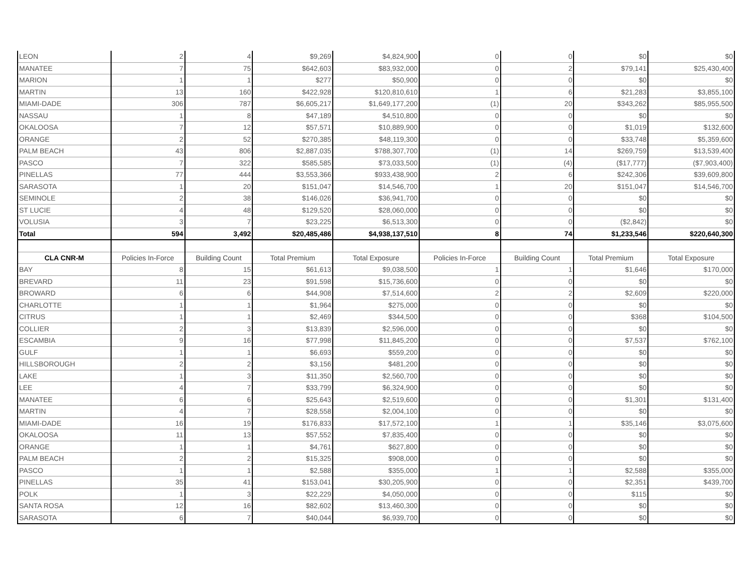| LEON | 2 | 4 | $9,269 | $4,824,900 | 0 | 0 | $0 | $0 |
| MANATEE | 7 | 75 | $642,603 | $83,932,000 | 0 | 2 | $79,141 | $25,430,400 |
| MARION | 1 | 1 | $277 | $50,900 | 0 | 0 | $0 | $0 |
| MARTIN | 13 | 160 | $422,928 | $120,810,610 | 1 | 6 | $21,283 | $3,855,100 |
| MIAMI-DADE | 306 | 787 | $6,605,217 | $1,649,177,200 | (1) | 20 | $343,262 | $85,955,500 |
| NASSAU | 1 | 8 | $47,189 | $4,510,800 | 0 | 0 | $0 | $0 |
| OKALOOSA | 7 | 12 | $57,571 | $10,889,900 | 0 | 0 | $1,019 | $132,600 |
| ORANGE | 2 | 52 | $270,385 | $48,119,300 | 0 | 0 | $33,748 | $5,359,600 |
| PALM BEACH | 43 | 806 | $2,887,035 | $788,307,700 | (1) | 14 | $269,759 | $13,539,400 |
| PASCO | 7 | 322 | $585,585 | $73,033,500 | (1) | (4) | ($17,777) | ($7,903,400) |
| PINELLAS | 77 | 444 | $3,553,366 | $933,438,900 | 2 | 6 | $242,306 | $39,609,800 |
| SARASOTA | 1 | 20 | $151,047 | $14,546,700 | 1 | 20 | $151,047 | $14,546,700 |
| SEMINOLE | 2 | 38 | $146,026 | $36,941,700 | 0 | 0 | $0 | $0 |
| ST LUCIE | 4 | 48 | $129,520 | $28,060,000 | 0 | 0 | $0 | $0 |
| VOLUSIA | 3 | 7 | $23,225 | $6,513,300 | 0 | 0 | ($2,842) | $0 |
| Total | 594 | 3,492 | $20,485,486 | $4,938,137,510 | 8 | 74 | $1,233,546 | $220,640,300 |
| CLA CNR-M | Policies In-Force | Building Count | Total Premium | Total Exposure | Policies In-Force | Building Count | Total Premium | Total Exposure |
| BAY | 8 | 15 | $61,613 | $9,038,500 | 1 | 1 | $1,646 | $170,000 |
| BREVARD | 11 | 23 | $91,598 | $15,736,600 | 0 | 0 | $0 | $0 |
| BROWARD | 6 | 6 | $44,908 | $7,514,600 | 2 | 2 | $2,609 | $220,000 |
| CHARLOTTE | 1 | 1 | $1,964 | $275,000 | 0 | 0 | $0 | $0 |
| CITRUS | 1 | 1 | $2,469 | $344,500 | 0 | 0 | $368 | $104,500 |
| COLLIER | 2 | 3 | $13,839 | $2,596,000 | 0 | 0 | $0 | $0 |
| ESCAMBIA | 9 | 16 | $77,998 | $11,845,200 | 0 | 0 | $7,537 | $762,100 |
| GULF | 1 | 1 | $6,693 | $559,200 | 0 | 0 | $0 | $0 |
| HILLSBOROUGH | 2 | 2 | $3,156 | $481,200 | 0 | 0 | $0 | $0 |
| LAKE | 1 | 3 | $11,350 | $2,560,700 | 0 | 0 | $0 | $0 |
| LEE | 4 | 7 | $33,799 | $6,324,900 | 0 | 0 | $0 | $0 |
| MANATEE | 6 | 6 | $25,643 | $2,519,600 | 0 | 0 | $1,301 | $131,400 |
| MARTIN | 4 | 7 | $28,558 | $2,004,100 | 0 | 0 | $0 | $0 |
| MIAMI-DADE | 16 | 19 | $176,833 | $17,572,100 | 1 | 1 | $35,146 | $3,075,600 |
| OKALOOSA | 11 | 13 | $57,552 | $7,835,400 | 0 | 0 | $0 | $0 |
| ORANGE | 1 | 1 | $4,761 | $627,800 | 0 | 0 | $0 | $0 |
| PALM BEACH | 2 | 2 | $15,325 | $908,000 | 0 | 0 | $0 | $0 |
| PASCO | 1 | 1 | $2,588 | $355,000 | 1 | 1 | $2,588 | $355,000 |
| PINELLAS | 35 | 41 | $153,041 | $30,205,900 | 0 | 0 | $2,351 | $439,700 |
| POLK | 1 | 3 | $22,229 | $4,050,000 | 0 | 0 | $115 | $0 |
| SANTA ROSA | 12 | 16 | $82,602 | $13,460,300 | 0 | 0 | $0 | $0 |
| SARASOTA | 6 | 7 | $40,044 | $6,939,700 | 0 | 0 | $0 | $0 |